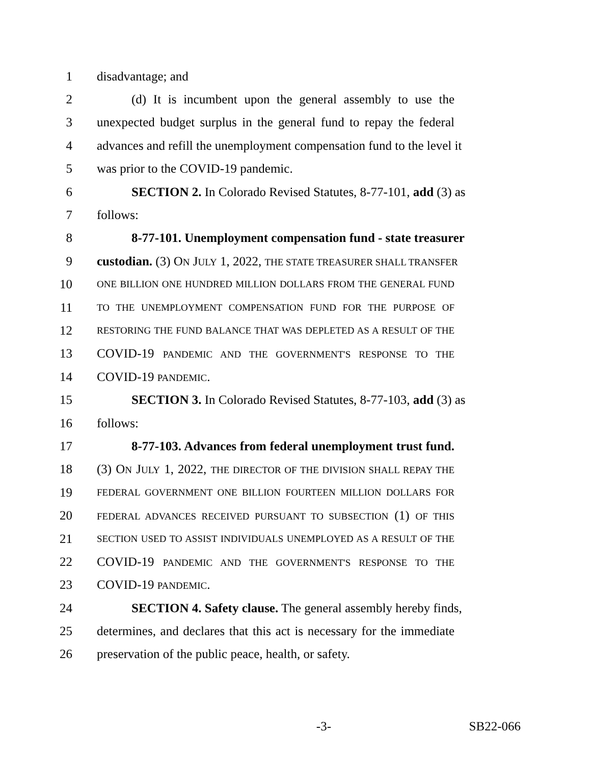1 disadvantage; and
2 (d) It is incumbent upon the general assembly to use the
3 unexpected budget surplus in the general fund to repay the federal
4 advances and refill the unemployment compensation fund to the level it
5 was prior to the COVID-19 pandemic.
6 SECTION 2. In Colorado Revised Statutes, 8-77-101, add (3) as
7 follows:
8 8-77-101. Unemployment compensation fund - state treasurer
9 custodian. (3) ON JULY 1, 2022, THE STATE TREASURER SHALL TRANSFER
10 ONE BILLION ONE HUNDRED MILLION DOLLARS FROM THE GENERAL FUND
11 TO THE UNEMPLOYMENT COMPENSATION FUND FOR THE PURPOSE OF
12 RESTORING THE FUND BALANCE THAT WAS DEPLETED AS A RESULT OF THE
13 COVID-19 PANDEMIC AND THE GOVERNMENT'S RESPONSE TO THE
14 COVID-19 PANDEMIC.
15 SECTION 3. In Colorado Revised Statutes, 8-77-103, add (3) as
16 follows:
17 8-77-103. Advances from federal unemployment trust fund.
18 (3) ON JULY 1, 2022, THE DIRECTOR OF THE DIVISION SHALL REPAY THE
19 FEDERAL GOVERNMENT ONE BILLION FOURTEEN MILLION DOLLARS FOR
20 FEDERAL ADVANCES RECEIVED PURSUANT TO SUBSECTION (1) OF THIS
21 SECTION USED TO ASSIST INDIVIDUALS UNEMPLOYED AS A RESULT OF THE
22 COVID-19 PANDEMIC AND THE GOVERNMENT'S RESPONSE TO THE
23 COVID-19 PANDEMIC.
24 SECTION 4. Safety clause. The general assembly hereby finds,
25 determines, and declares that this act is necessary for the immediate
26 preservation of the public peace, health, or safety.
-3- SB22-066